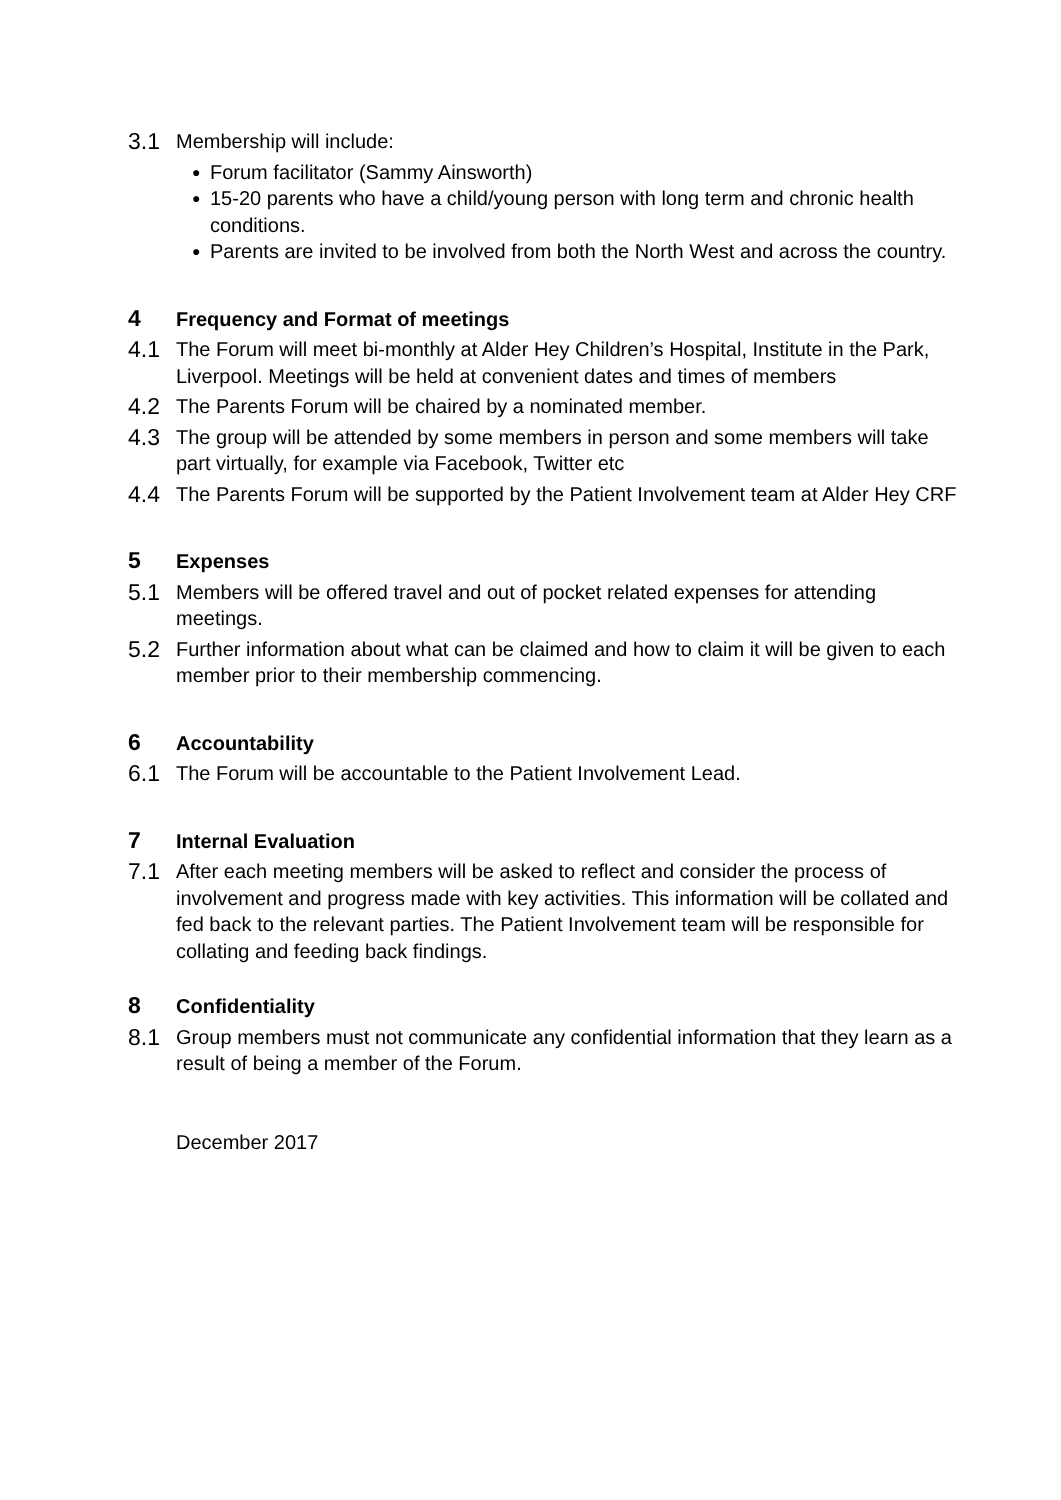3.1
Membership will include:
● Forum facilitator (Sammy Ainsworth)
● 15-20 parents who have a child/young person with long term and chronic health conditions.
● Parents are invited to be involved from both the North West and across the country.
4
Frequency and Format of meetings
4.1
The Forum will meet bi-monthly at Alder Hey Children’s Hospital, Institute in the Park, Liverpool. Meetings will be held at convenient dates and times of members
4.2
The Parents Forum will be chaired by a nominated member.
4.3
The group will be attended by some members in person and some members will take part virtually, for example via Facebook, Twitter etc
4.4
The Parents Forum will be supported by the Patient Involvement team at Alder Hey CRF
5
Expenses
5.1
Members will be offered travel and out of pocket related expenses for attending meetings.
5.2
Further information about what can be claimed and how to claim it will be given to each member prior to their membership commencing.
6
Accountability
6.1
The Forum will be accountable to the Patient Involvement Lead.
7
Internal Evaluation
7.1
After each meeting members will be asked to reflect and consider the process of involvement and progress made with key activities. This information will be collated and fed back to the relevant parties. The Patient Involvement team will be responsible for collating and feeding back findings.
8
Confidentiality
8.1
Group members must not communicate any confidential information that they learn as a result of being a member of the Forum.
December 2017